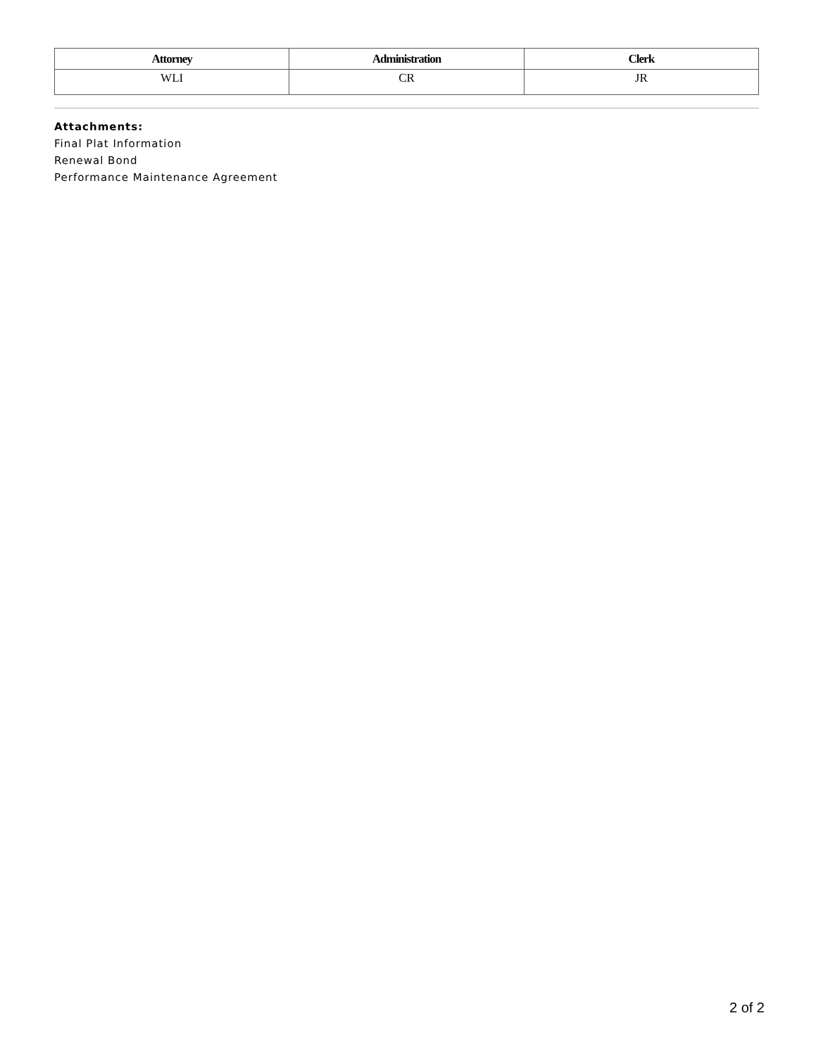| Attorney | Administration | Clerk |
| --- | --- | --- |
| WLI | CR | JR |
Attachments:
Final Plat Information
Renewal Bond
Performance Maintenance Agreement
2 of 2